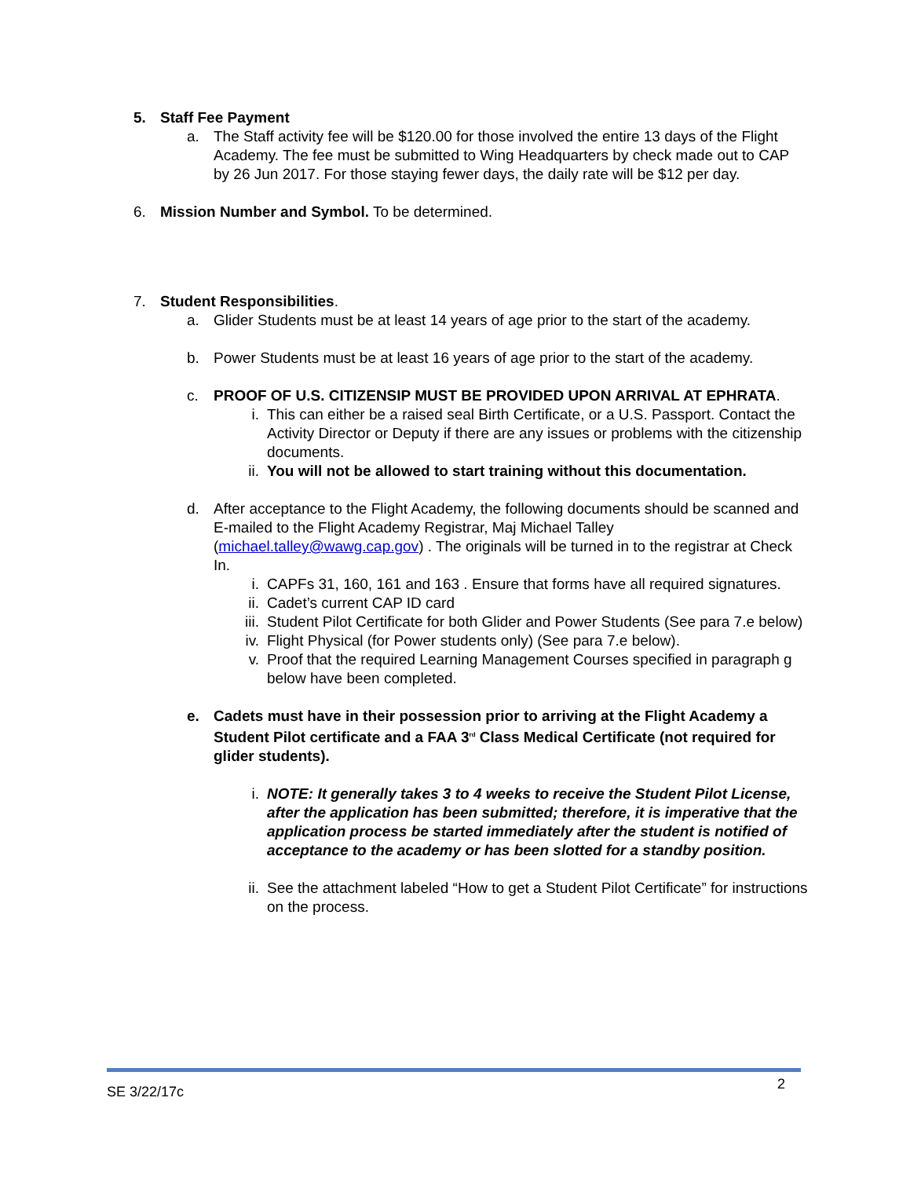5. Staff Fee Payment
a. The Staff activity fee will be $120.00 for those involved the entire 13 days of the Flight Academy. The fee must be submitted to Wing Headquarters by check made out to CAP by 26 Jun 2017. For those staying fewer days, the daily rate will be $12 per day.
6. Mission Number and Symbol. To be determined.
7. Student Responsibilities.
a. Glider Students must be at least 14 years of age prior to the start of the academy.
b. Power Students must be at least 16 years of age prior to the start of the academy.
c. PROOF OF U.S. CITIZENSIP MUST BE PROVIDED UPON ARRIVAL AT EPHRATA.
i. This can either be a raised seal Birth Certificate, or a U.S. Passport. Contact the Activity Director or Deputy if there are any issues or problems with the citizenship documents.
ii.
You will not be allowed to start training without this documentation.
d. After acceptance to the Flight Academy, the following documents should be scanned and E-mailed to the Flight Academy Registrar, Maj Michael Talley (michael.talley@wawg.cap.gov) . The originals will be turned in to the registrar at Check In.
i. CAPFs 31, 160, 161 and 163 . Ensure that forms have all required signatures.
ii.
Cadet’s current CAP ID card
iii.
Student Pilot Certificate for both Glider and Power Students (See para 7.e below)
iv.
Flight Physical (for Power students only) (See para 7.e below).
v. Proof that the required Learning Management Courses specified in paragraph g below have been completed.
e. Cadets must have in their possession prior to arriving at the Flight Academy a Student Pilot certificate and a FAA 3<sup>rd</sup> Class Medical Certificate (not required for glider students).
i. NOTE: It generally takes 3 to 4 weeks to receive the Student Pilot License, after the application has been submitted; therefore, it is imperative that the application process be started immediately after the student is notified of acceptance to the academy or has been slotted for a standby position.
ii.
See the attachment labeled “How to get a Student Pilot Certificate” for instructions on the process.
SE 3/22/17c 2